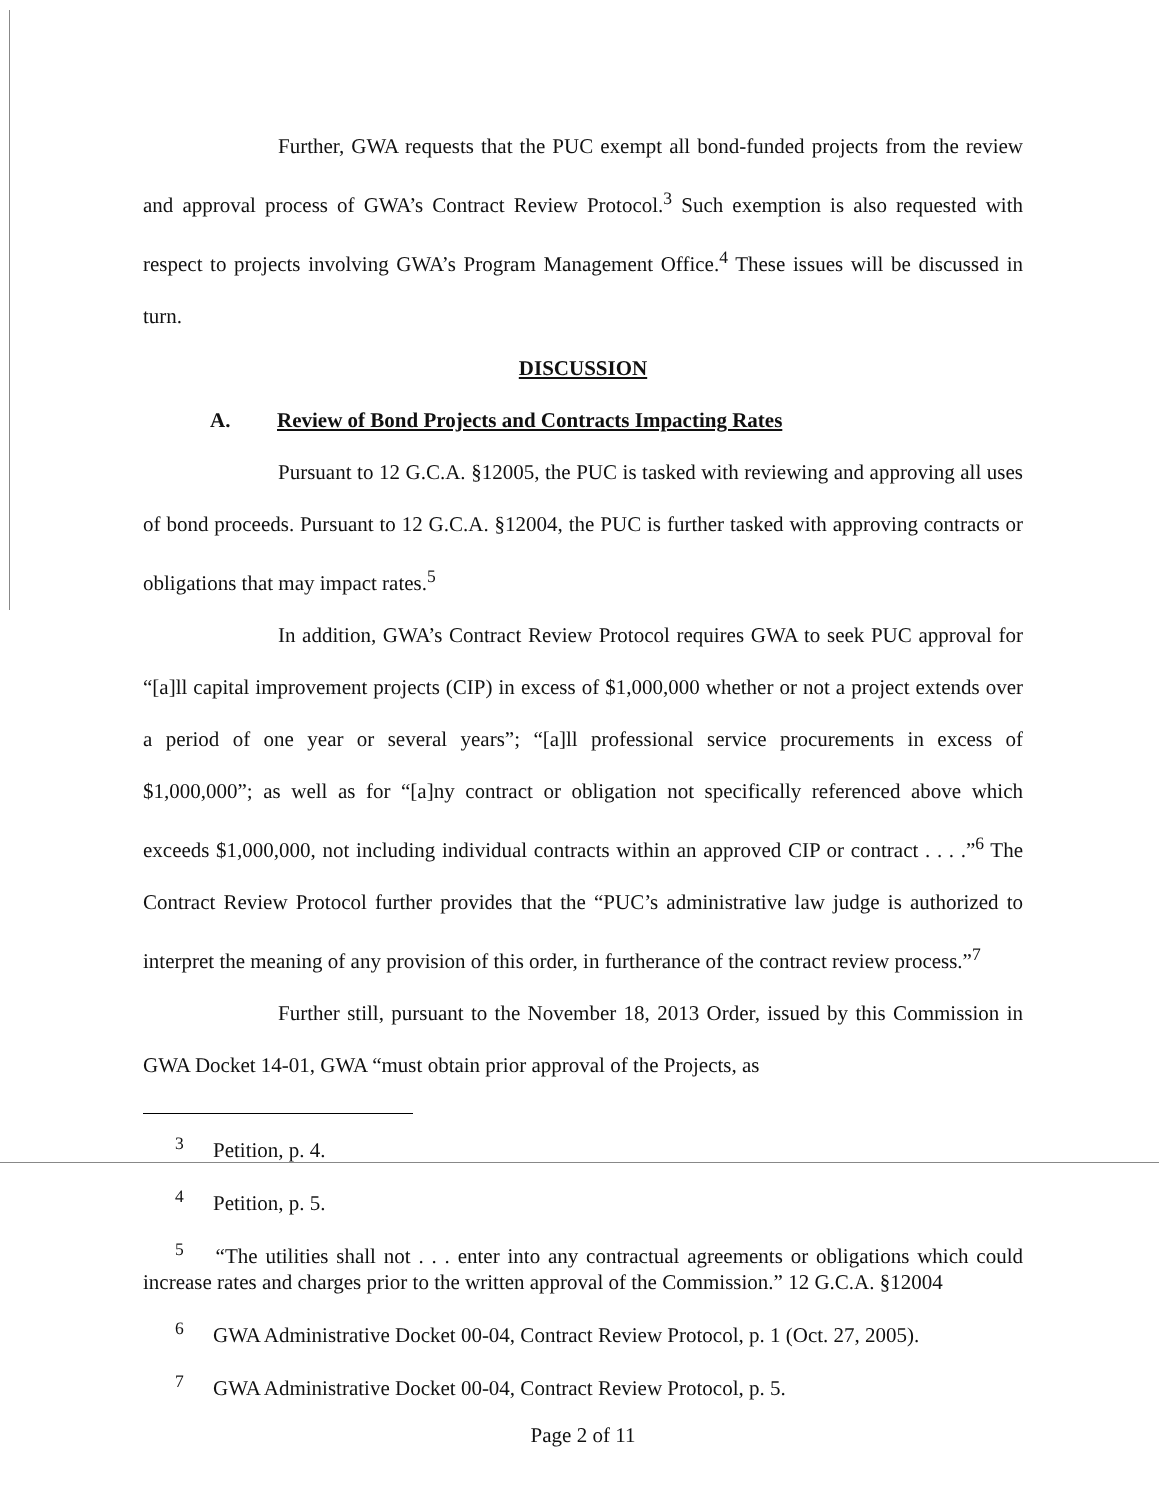Further, GWA requests that the PUC exempt all bond-funded projects from the review and approval process of GWA’s Contract Review Protocol.<sup>3</sup> Such exemption is also requested with respect to projects involving GWA’s Program Management Office.<sup>4</sup> These issues will be discussed in turn.
DISCUSSION
A. Review of Bond Projects and Contracts Impacting Rates
Pursuant to 12 G.C.A. §12005, the PUC is tasked with reviewing and approving all uses of bond proceeds. Pursuant to 12 G.C.A. §12004, the PUC is further tasked with approving contracts or obligations that may impact rates.<sup>5</sup>
In addition, GWA’s Contract Review Protocol requires GWA to seek PUC approval for “[a]ll capital improvement projects (CIP) in excess of $1,000,000 whether or not a project extends over a period of one year or several years”; “[a]ll professional service procurements in excess of $1,000,000”; as well as for “[a]ny contract or obligation not specifically referenced above which exceeds $1,000,000, not including individual contracts within an approved CIP or contract . . . .”<sup>6</sup> The Contract Review Protocol further provides that the “PUC’s administrative law judge is authorized to interpret the meaning of any provision of this order, in furtherance of the contract review process.”<sup>7</sup>
Further still, pursuant to the November 18, 2013 Order, issued by this Commission in GWA Docket 14-01, GWA “must obtain prior approval of the Projects, as
<sup>3</sup> Petition, p. 4.
<sup>4</sup> Petition, p. 5.
<sup>5</sup> “The utilities shall not . . . enter into any contractual agreements or obligations which could increase rates and charges prior to the written approval of the Commission.” 12 G.C.A. §12004
<sup>6</sup> GWA Administrative Docket 00-04, Contract Review Protocol, p. 1 (Oct. 27, 2005).
<sup>7</sup> GWA Administrative Docket 00-04, Contract Review Protocol, p. 5.
Page 2 of 11